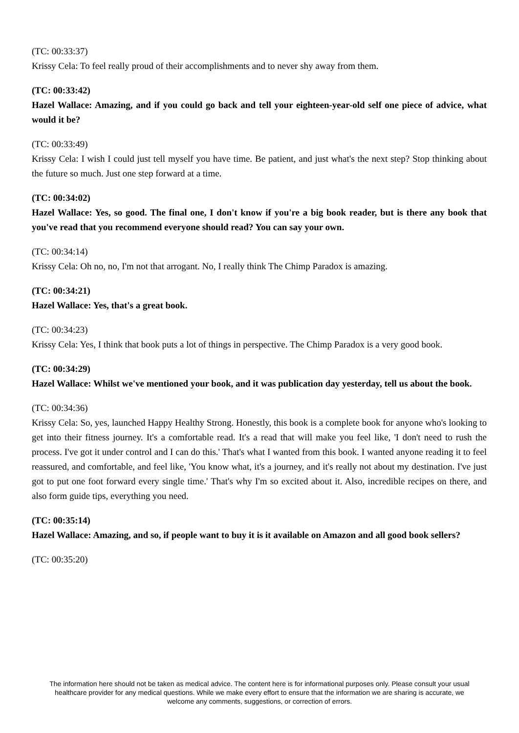(TC: 00:33:37)
Krissy Cela: To feel really proud of their accomplishments and to never shy away from them.
(TC: 00:33:42)
Hazel Wallace: Amazing, and if you could go back and tell your eighteen-year-old self one piece of advice, what would it be?
(TC: 00:33:49)
Krissy Cela: I wish I could just tell myself you have time. Be patient, and just what's the next step? Stop thinking about the future so much. Just one step forward at a time.
(TC: 00:34:02)
Hazel Wallace: Yes, so good. The final one, I don't know if you're a big book reader, but is there any book that you've read that you recommend everyone should read? You can say your own.
(TC: 00:34:14)
Krissy Cela: Oh no, no, I'm not that arrogant. No, I really think The Chimp Paradox is amazing.
(TC: 00:34:21)
Hazel Wallace: Yes, that's a great book.
(TC: 00:34:23)
Krissy Cela: Yes, I think that book puts a lot of things in perspective. The Chimp Paradox is a very good book.
(TC: 00:34:29)
Hazel Wallace: Whilst we've mentioned your book, and it was publication day yesterday, tell us about the book.
(TC: 00:34:36)
Krissy Cela: So, yes, launched Happy Healthy Strong. Honestly, this book is a complete book for anyone who's looking to get into their fitness journey. It's a comfortable read. It's a read that will make you feel like, 'I don't need to rush the process. I've got it under control and I can do this.' That's what I wanted from this book. I wanted anyone reading it to feel reassured, and comfortable, and feel like, 'You know what, it's a journey, and it's really not about my destination. I've just got to put one foot forward every single time.' That's why I'm so excited about it. Also, incredible recipes on there, and also form guide tips, everything you need.
(TC: 00:35:14)
Hazel Wallace: Amazing, and so, if people want to buy it is it available on Amazon and all good book sellers?
(TC: 00:35:20)
The information here should not be taken as medical advice. The content here is for informational purposes only. Please consult your usual healthcare provider for any medical questions. While we make every effort to ensure that the information we are sharing is accurate, we welcome any comments, suggestions, or correction of errors.